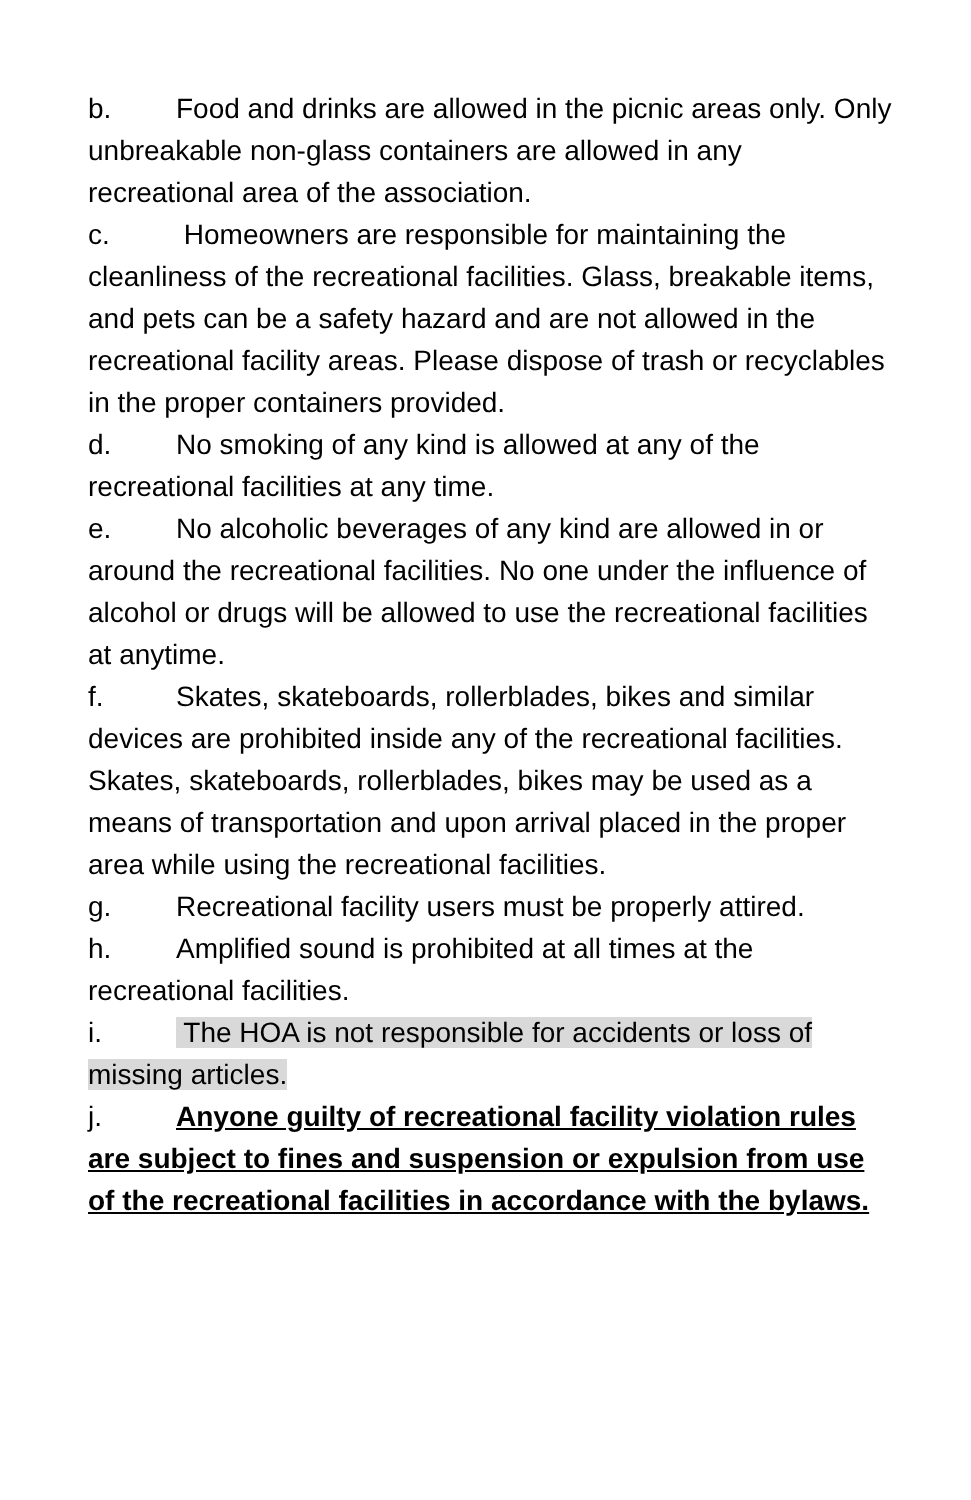b. Food and drinks are allowed in the picnic areas only. Only unbreakable non-glass containers are allowed in any recreational area of the association.
c. Homeowners are responsible for maintaining the cleanliness of the recreational facilities. Glass, breakable items, and pets can be a safety hazard and are not allowed in the recreational facility areas. Please dispose of trash or recyclables in the proper containers provided.
d. No smoking of any kind is allowed at any of the recreational facilities at any time.
e. No alcoholic beverages of any kind are allowed in or around the recreational facilities. No one under the influence of alcohol or drugs will be allowed to use the recreational facilities at anytime.
f. Skates, skateboards, rollerblades, bikes and similar devices are prohibited inside any of the recreational facilities. Skates, skateboards, rollerblades, bikes may be used as a means of transportation and upon arrival placed in the proper area while using the recreational facilities.
g. Recreational facility users must be properly attired.
h. Amplified sound is prohibited at all times at the recreational facilities.
i. The HOA is not responsible for accidents or loss of missing articles.
j. Anyone guilty of recreational facility violation rules are subject to fines and suspension or expulsion from use of the recreational facilities in accordance with the bylaws.